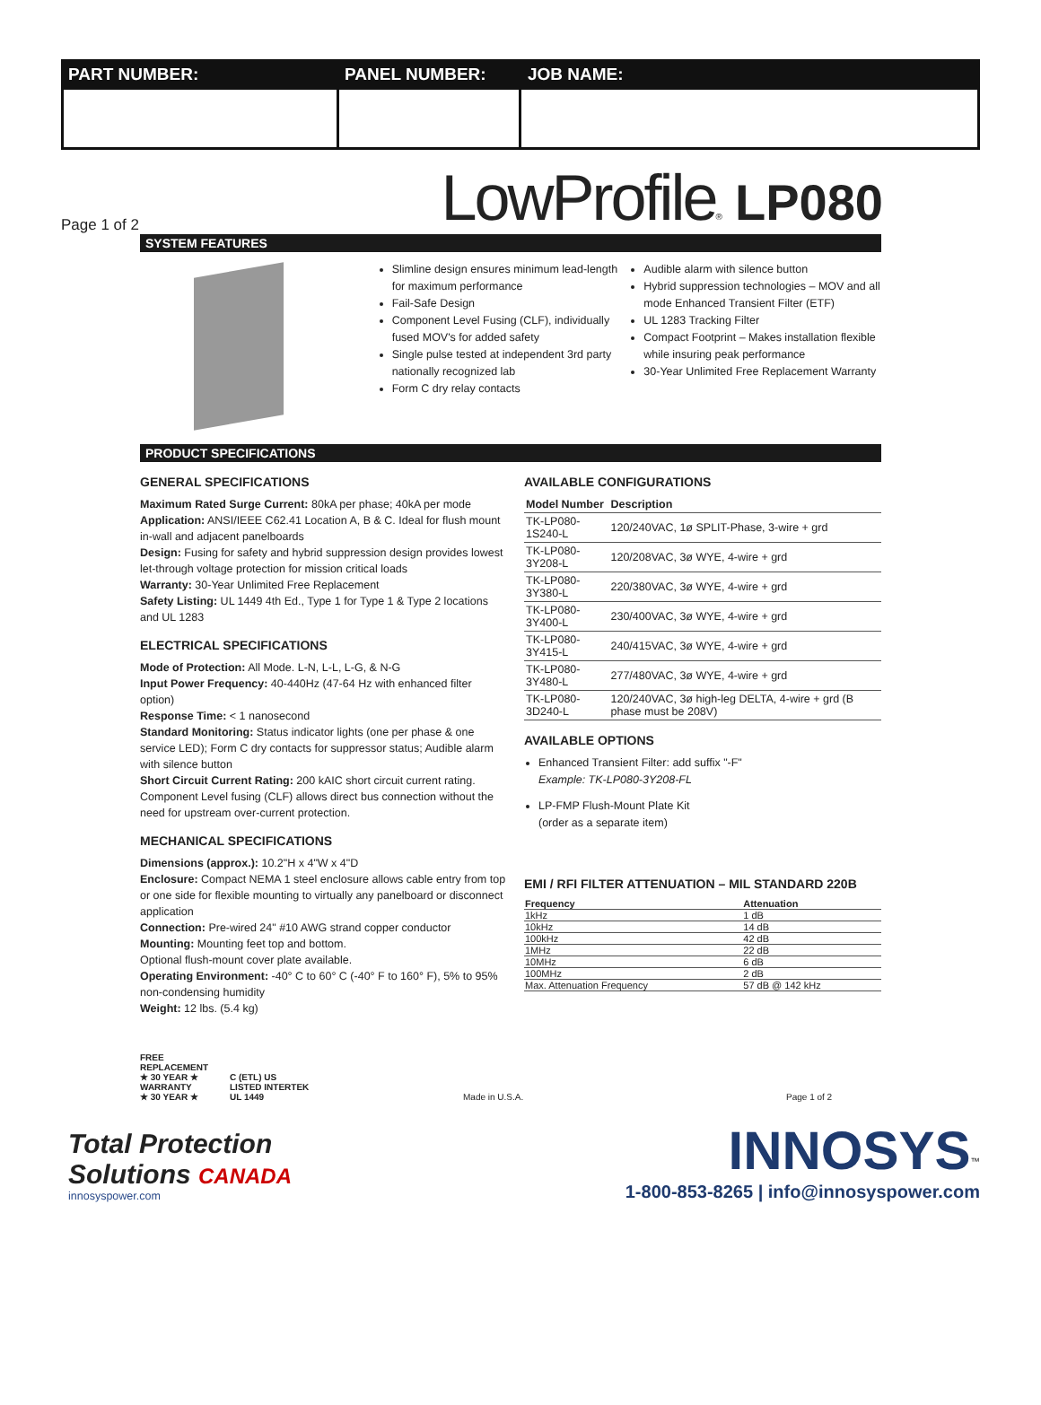PART NUMBER: PANEL NUMBER: JOB NAME:
Page 1 of 2
LowProfile® LP080
SYSTEM FEATURES
Slimline design ensures minimum lead-length for maximum performance
Fail-Safe Design
Component Level Fusing (CLF), individually fused MOV's for added safety
Single pulse tested at independent 3rd party nationally recognized lab
Form C dry relay contacts
Audible alarm with silence button
Hybrid suppression technologies – MOV and all mode Enhanced Transient Filter (ETF)
UL 1283 Tracking Filter
Compact Footprint – Makes installation flexible while insuring peak performance
30-Year Unlimited Free Replacement Warranty
PRODUCT SPECIFICATIONS
GENERAL SPECIFICATIONS
Maximum Rated Surge Current: 80kA per phase; 40kA per mode
Application: ANSI/IEEE C62.41 Location A, B & C. Ideal for flush mount in-wall and adjacent panelboards
Design: Fusing for safety and hybrid suppression design provides lowest let-through voltage protection for mission critical loads
Warranty: 30-Year Unlimited Free Replacement
Safety Listing: UL 1449 4th Ed., Type 1 for Type 1 & Type 2 locations and UL 1283
ELECTRICAL SPECIFICATIONS
Mode of Protection: All Mode. L-N, L-L, L-G, & N-G
Input Power Frequency: 40-440Hz (47-64 Hz with enhanced filter option)
Response Time: < 1 nanosecond
Standard Monitoring: Status indicator lights (one per phase & one service LED); Form C dry contacts for suppressor status; Audible alarm with silence button
Short Circuit Current Rating: 200 kAIC short circuit current rating. Component Level fusing (CLF) allows direct bus connection without the need for upstream over-current protection.
MECHANICAL SPECIFICATIONS
Dimensions (approx.): 10.2"H x 4"W x 4"D
Enclosure: Compact NEMA 1 steel enclosure allows cable entry from top or one side for flexible mounting to virtually any panelboard or disconnect application
Connection: Pre-wired 24" #10 AWG strand copper conductor
Mounting: Mounting feet top and bottom.
Optional flush-mount cover plate available.
Operating Environment: -40° C to 60° C (-40° F to 160° F), 5% to 95% non-condensing humidity
Weight: 12 lbs. (5.4 kg)
AVAILABLE CONFIGURATIONS
| Model Number | Description |
| --- | --- |
| TK-LP080-1S240-L | 120/240VAC, 1ø SPLIT-Phase, 3-wire + grd |
| TK-LP080-3Y208-L | 120/208VAC, 3ø WYE, 4-wire + grd |
| TK-LP080-3Y380-L | 220/380VAC, 3ø WYE, 4-wire + grd |
| TK-LP080-3Y400-L | 230/400VAC, 3ø WYE, 4-wire + grd |
| TK-LP080-3Y415-L | 240/415VAC, 3ø WYE, 4-wire + grd |
| TK-LP080-3Y480-L | 277/480VAC, 3ø WYE, 4-wire + grd |
| TK-LP080-3D240-L | 120/240VAC, 3ø high-leg DELTA, 4-wire + grd (B phase must be 208V) |
AVAILABLE OPTIONS
Enhanced Transient Filter: add suffix "-F"
Example: TK-LP080-3Y208-FL
LP-FMP Flush-Mount Plate Kit
(order as a separate item)
EMI / RFI FILTER ATTENUATION – MIL STANDARD 220B
| Frequency | Attenuation |
| --- | --- |
| 1kHz | 1 dB |
| 10kHz | 14 dB |
| 100kHz | 42 dB |
| 1MHz | 22 dB |
| 10MHz | 6 dB |
| 100MHz | 2 dB |
| Max. Attenuation Frequency | 57 dB @ 142 kHz |
FREE REPLACEMENT
★ 30 YEAR ★
WARRANTY
★ 30 YEAR ★
C (ETL) US
LISTED INTERTEK
UL 1449
Made in U.S.A.
Page 1 of 2
Total Protection
Solutions CANADA
innosyspower.com
INNOSYS<sup>™</sup>
1-800-853-8265 | info@innosyspower.com